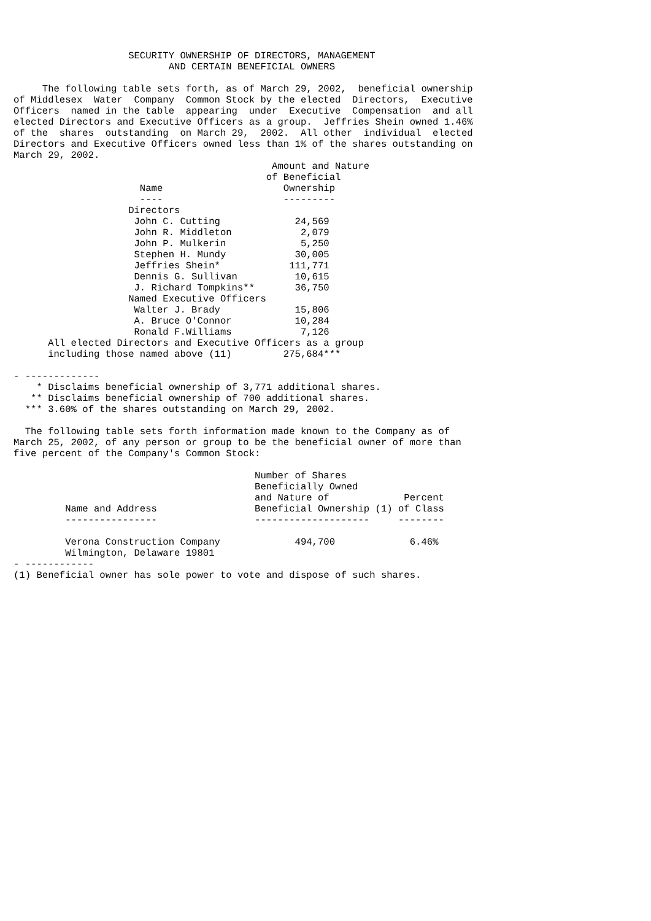SECURITY OWNERSHIP OF DIRECTORS, MANAGEMENT
                           AND CERTAIN BENEFICIAL OWNERS

     The following table sets forth, as of March 29, 2002,  beneficial ownership
of Middlesex  Water  Company  Common Stock by the elected  Directors,  Executive
Officers  named in the table  appearing  under  Executive  Compensation  and all
elected Directors and Executive Officers as a group.  Jeffries Shein owned 1.46%
of the  shares  outstanding  on March 29,  2002.  All other  individual  elected
Directors and Executive Officers owned less than 1% of the shares outstanding on
March 29, 2002.
| | | Amount and Nature |
| --- | --- | --- |
| | | of Beneficial |
| | Name | Ownership |
| | ---- | --------- |
| | Directors | |
| | John C. Cutting | 24,569 |
| | John R. Middleton | 2,079 |
| | John P. Mulkerin | 5,250 |
| | Stephen H. Mundy | 30,005 |
| | Jeffries Shein* | 111,771 |
| | Dennis G. Sullivan | 10,615 |
| | J. Richard Tompkins** | 36,750 |
| | Named Executive Officers | |
| | Walter J. Brady | 15,806 |
| | A. Bruce O'Connor | 10,284 |
| | Ronald F.Williams | 7,126 |
      All elected Directors and Executive Officers as a group
      including those named above (11)         275,684***

- -------------
    * Disclaims beneficial ownership of 3,771 additional shares.
   ** Disclaims beneficial ownership of 700 additional shares.
  *** 3.60% of the shares outstanding on March 29, 2002.

  The following table sets forth information made known to the Company as of
March 25, 2002, of any person or group to be the beneficial owner of more than
five percent of the Company's Common Stock:
| Name and Address | Number of Shares Beneficially Owned and Nature of Beneficial Ownership (1) | Percent of Class |
| --- | --- | --- |
| ---------------- | -------------------- | -------- |
| Verona Construction Company | 494,700 | 6.46% |
| Wilmington, Delaware 19801 | | |
- ------------
(1) Beneficial owner has sole power to vote and dispose of such shares.